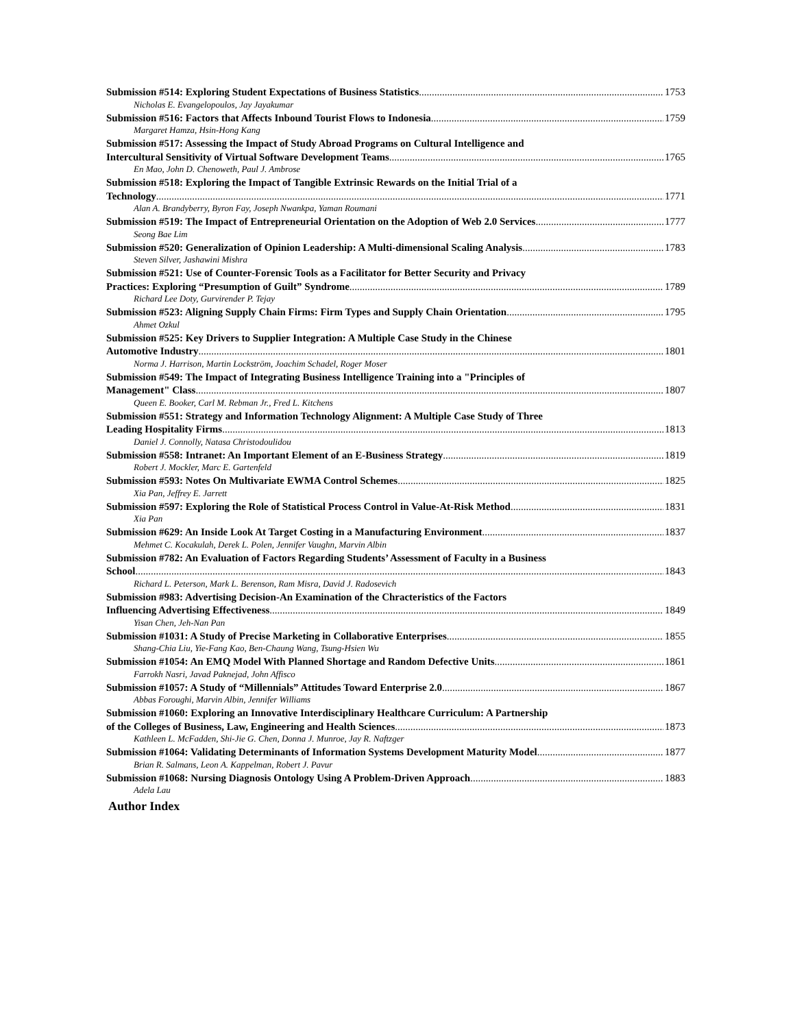Submission #514: Exploring Student Expectations of Business Statistics 1753
Nicholas E. Evangelopoulos, Jay Jayakumar
Submission #516: Factors that Affects Inbound Tourist Flows to Indonesia 1759
Margaret Hamza, Hsin-Hong Kang
Submission #517: Assessing the Impact of Study Abroad Programs on Cultural Intelligence and
Intercultural Sensitivity of Virtual Software Development Teams 1765
En Mao, John D. Chenoweth, Paul J. Ambrose
Submission #518: Exploring the Impact of Tangible Extrinsic Rewards on the Initial Trial of a
Technology 1771
Alan A. Brandyberry, Byron Fay, Joseph Nwankpa, Yaman Roumani
Submission #519: The Impact of Entrepreneurial Orientation on the Adoption of Web 2.0 Services 1777
Seong Bae Lim
Submission #520: Generalization of Opinion Leadership: A Multi-dimensional Scaling Analysis 1783
Steven Silver, Jashawini Mishra
Submission #521: Use of Counter-Forensic Tools as a Facilitator for Better Security and Privacy
Practices: Exploring “Presumption of Guilt” Syndrome 1789
Richard Lee Doty, Gurvirender P. Tejay
Submission #523: Aligning Supply Chain Firms: Firm Types and Supply Chain Orientation 1795
Ahmet Ozkul
Submission #525: Key Drivers to Supplier Integration: A Multiple Case Study in the Chinese
Automotive Industry 1801
Norma J. Harrison, Martin Lockström, Joachim Schadel, Roger Moser
Submission #549: The Impact of Integrating Business Intelligence Training into a "Principles of
Management" Class 1807
Queen E. Booker, Carl M. Rebman Jr., Fred L. Kitchens
Submission #551: Strategy and Information Technology Alignment: A Multiple Case Study of Three
Leading Hospitality Firms 1813
Daniel J. Connolly, Natasa Christodoulidou
Submission #558: Intranet: An Important Element of an E-Business Strategy 1819
Robert J. Mockler, Marc E. Gartenfeld
Submission #593: Notes On Multivariate EWMA Control Schemes 1825
Xia Pan, Jeffrey E. Jarrett
Submission #597: Exploring the Role of Statistical Process Control in Value-At-Risk Method 1831
Xia Pan
Submission #629: An Inside Look At Target Costing in a Manufacturing Environment 1837
Mehmet C. Kocakulah, Derek L. Polen, Jennifer Vaughn, Marvin Albin
Submission #782: An Evaluation of Factors Regarding Students’ Assessment of Faculty in a Business
School 1843
Richard L. Peterson, Mark L. Berenson, Ram Misra, David J. Radosevich
Submission #983: Advertising Decision-An Examination of the Chracteristics of the Factors
Influencing Advertising Effectiveness 1849
Yisan Chen, Jeh-Nan Pan
Submission #1031: A Study of Precise Marketing in Collaborative Enterprises 1855
Shang-Chia Liu, Yie-Fang Kao, Ben-Chaung Wang, Tsung-Hsien Wu
Submission #1054: An EMQ Model With Planned Shortage and Random Defective Units 1861
Farrokh Nasri, Javad Paknejad, John Affisco
Submission #1057: A Study of “Millennials” Attitudes Toward Enterprise 2.0 1867
Abbas Foroughi, Marvin Albin, Jennifer Williams
Submission #1060: Exploring an Innovative Interdisciplinary Healthcare Curriculum: A Partnership
of the Colleges of Business, Law, Engineering and Health Sciences 1873
Kathleen L. McFadden, Shi-Jie G. Chen, Donna J. Munroe, Jay R. Naftzger
Submission #1064: Validating Determinants of Information Systems Development Maturity Model 1877
Brian R. Salmans, Leon A. Kappelman, Robert J. Pavur
Submission #1068: Nursing Diagnosis Ontology Using A Problem-Driven Approach 1883
Adela Lau
Author Index